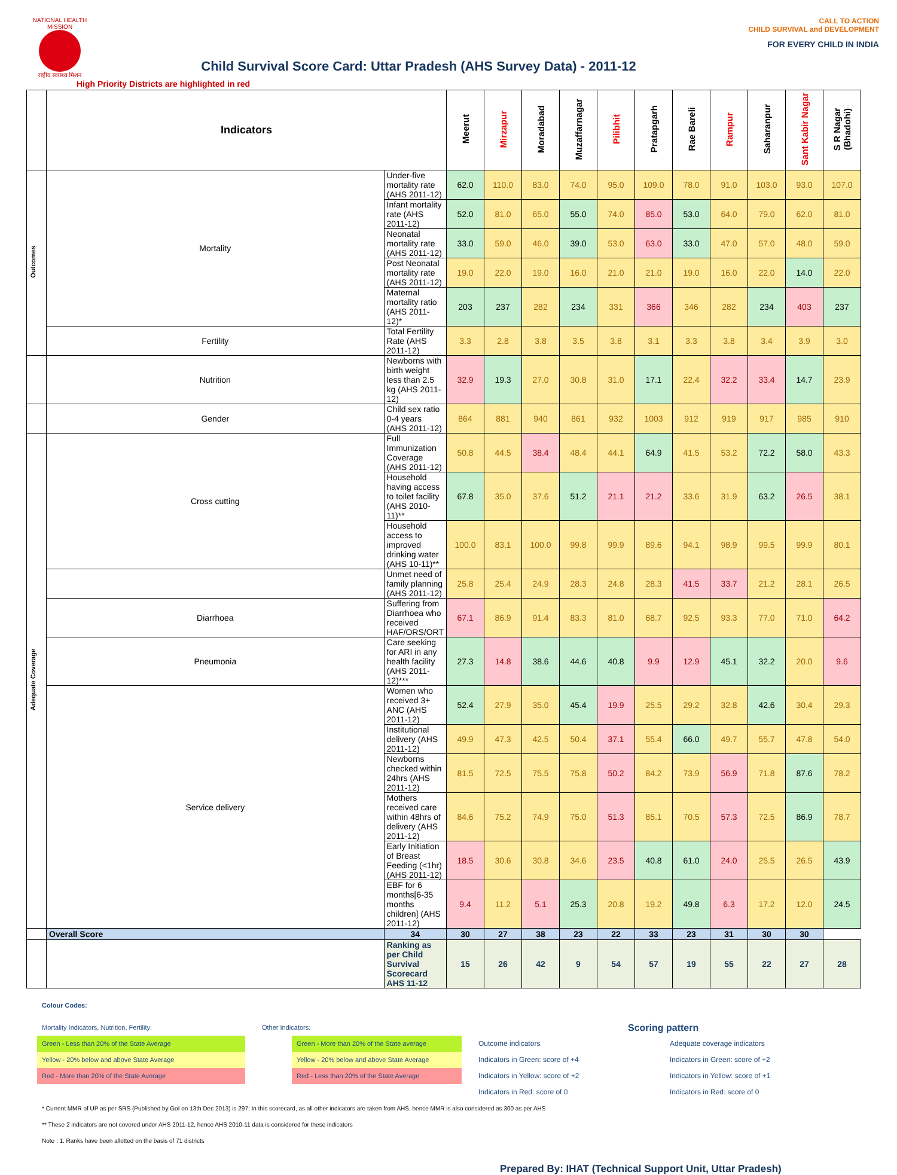NATIONAL HEALTH MISSION
राष्ट्रीय स्वास्थ्य मिशन
Child Survival Score Card: Uttar Pradesh (AHS Survey Data) - 2011-12
CALL TO ACTION
CHILD SURVIVAL and DEVELOPMENT
FOR EVERY CHILD IN INDIA
High Priority Districts are highlighted in red
| | Indicators | | Meerut | Mirzapur | Moradabad | Muzaffarnagar | Pilibhit | Pratapgarh | Rae Bareli | Rampur | Saharanpur | Sant Kabir Nagar | S R Nagar (Bhadohi) |
| --- | --- | --- | --- | --- | --- | --- | --- | --- | --- | --- | --- | --- | --- |
| Outcomes | Mortality | Under-five mortality rate (AHS 2011-12) | 62.0 | 110.0 | 83.0 | 74.0 | 95.0 | 109.0 | 78.0 | 91.0 | 103.0 | 93.0 | 107.0 |
| | | Infant mortality rate (AHS 2011-12) | 52.0 | 81.0 | 65.0 | 55.0 | 74.0 | 85.0 | 53.0 | 64.0 | 79.0 | 62.0 | 81.0 |
| | | Neonatal mortality rate (AHS 2011-12) | 33.0 | 59.0 | 46.0 | 39.0 | 53.0 | 63.0 | 33.0 | 47.0 | 57.0 | 48.0 | 59.0 |
| | | Post Neonatal mortality rate (AHS 2011-12) | 19.0 | 22.0 | 19.0 | 16.0 | 21.0 | 21.0 | 19.0 | 16.0 | 22.0 | 14.0 | 22.0 |
| | | Maternal mortality ratio (AHS 2011-12)* | 203 | 237 | 282 | 234 | 331 | 366 | 346 | 282 | 234 | 403 | 237 |
| | Fertility | Total Fertility Rate (AHS 2011-12) | 3.3 | 2.8 | 3.8 | 3.5 | 3.8 | 3.1 | 3.3 | 3.8 | 3.4 | 3.9 | 3.0 |
| | Nutrition | Newborns with birth weight less than 2.5 kg (AHS 2011-12) | 32.9 | 19.3 | 27.0 | 30.8 | 31.0 | 17.1 | 22.4 | 32.2 | 33.4 | 14.7 | 23.9 |
| | Gender | Child sex ratio 0-4 years (AHS 2011-12) | 864 | 881 | 940 | 861 | 932 | 1003 | 912 | 919 | 917 | 985 | 910 |
| Adequate Coverage | Cross cutting | Full Immunization Coverage (AHS 2011-12) | 50.8 | 44.5 | 38.4 | 48.4 | 44.1 | 64.9 | 41.5 | 53.2 | 72.2 | 58.0 | 43.3 |
| | | Household having access to toilet facility (AHS 2010-11)** | 67.8 | 35.0 | 37.6 | 51.2 | 21.1 | 21.2 | 33.6 | 31.9 | 63.2 | 26.5 | 38.1 |
| | | Household access to improved drinking water (AHS 10-11)** | 100.0 | 83.1 | 100.0 | 99.8 | 99.9 | 89.6 | 94.1 | 98.9 | 99.5 | 99.9 | 80.1 |
| | | Unmet need of family planning (AHS 2011-12) | 25.8 | 25.4 | 24.9 | 28.3 | 24.8 | 28.3 | 41.5 | 33.7 | 21.2 | 28.1 | 26.5 |
| | Diarrhoea | Suffering from Diarrhoea who received HAF/ORS/ORT | 67.1 | 86.9 | 91.4 | 83.3 | 81.0 | 68.7 | 92.5 | 93.3 | 77.0 | 71.0 | 64.2 |
| | Pneumonia | Care seeking for ARI in any health facility (AHS 2011-12)*** | 27.3 | 14.8 | 38.6 | 44.6 | 40.8 | 9.9 | 12.9 | 45.1 | 32.2 | 20.0 | 9.6 |
| | Service delivery | Women who received 3+ ANC (AHS 2011-12) | 52.4 | 27.9 | 35.0 | 45.4 | 19.9 | 25.5 | 29.2 | 32.8 | 42.6 | 30.4 | 29.3 |
| | | Institutional delivery (AHS 2011-12) | 49.9 | 47.3 | 42.5 | 50.4 | 37.1 | 55.4 | 66.0 | 49.7 | 55.7 | 47.8 | 54.0 |
| | | Newborns checked within 24hrs (AHS 2011-12) | 81.5 | 72.5 | 75.5 | 75.8 | 50.2 | 84.2 | 73.9 | 56.9 | 71.8 | 87.6 | 78.2 |
| | | Mothers received care within 48hrs of delivery (AHS 2011-12) | 84.6 | 75.2 | 74.9 | 75.0 | 51.3 | 85.1 | 70.5 | 57.3 | 72.5 | 86.9 | 78.7 |
| | | Early Initiation of Breast Feeding (<1hr) (AHS 2011-12) | 18.5 | 30.6 | 30.8 | 34.6 | 23.5 | 40.8 | 61.0 | 24.0 | 25.5 | 26.5 | 43.9 |
| | | EBF for 6 months[6-35 months children] (AHS 2011-12) | 9.4 | 11.2 | 5.1 | 25.3 | 20.8 | 19.2 | 49.8 | 6.3 | 17.2 | 12.0 | 24.5 |
| | Overall Score | 34 | 30 | 27 | 38 | 23 | 22 | 33 | 23 | 31 | 30 | 30 | |
| | | Ranking as per Child Survival Scorecard AHS 11-12 | 15 | 26 | 42 | 9 | 54 | 57 | 19 | 55 | 22 | 27 | 28 |
Colour Codes:
Mortality Indicators, Nutrition, Fertility:
Green - Less than 20% of the State Average
Yellow - 20% below and above State Average
Red - More than 20% of the State Average
Other Indicators:
Green - More than 20% of the State average
Yellow - 20% below and above State Average
Red - Less than 20% of the State Average
Outcome indicators
Indicators in Green: score of +4
Indicators in Yellow: score of +2
Indicators in Red: score of 0
Scoring pattern
Adequate coverage indicators
Indicators in Green: score of +2
Indicators in Yellow: score of +1
Indicators in Red: score of 0
* Current MMR of UP as per SRS (Published by GoI on 13th Dec 2013) is 297; In this scorecard, as all other indicators are taken from AHS, hence MMR is also considered as 300 as per AHS
** These 2 indicators are not covered under AHS 2011-12, hence AHS 2010-11 data is considered for these indicators
Note : 1. Ranks have been allotted on the basis of 71 districts
Prepared By: IHAT (Technical Support Unit, Uttar Pradesh)